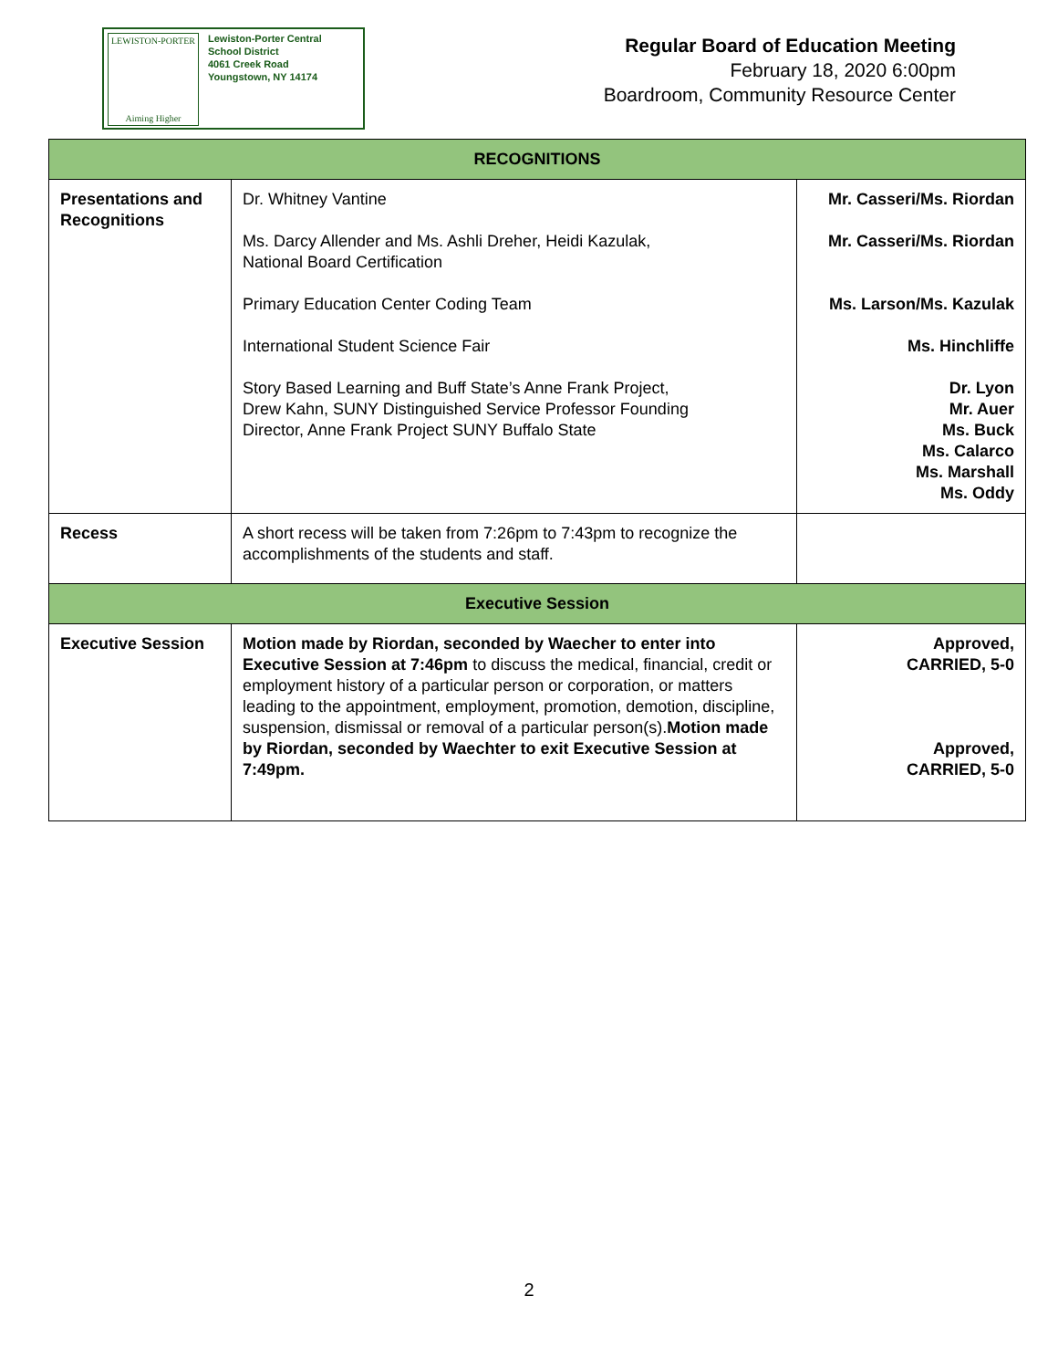LEWISTON-PORTER
Aiming Higher
Lewiston-Porter Central
School District
4061 Creek Road
Youngstown, NY 14174
Regular Board of Education Meeting
February 18, 2020 6:00pm
Boardroom, Community Resource Center
| RECOGNITIONS | | |
| --- | --- | --- |
| Presentations and Recognitions | Dr. Whitney Vantine Ms. Darcy Allender and Ms. Ashli Dreher, Heidi Kazulak, National Board Certification Primary Education Center Coding Team International Student Science Fair Story Based Learning and Buff State’s Anne Frank Project, Drew Kahn, SUNY Distinguished Service Professor Founding Director, Anne Frank Project SUNY Buffalo State | Mr. Casseri/Ms. Riordan Mr. Casseri/Ms. Riordan Ms. Larson/Ms. Kazulak Ms. Hinchliffe Dr. Lyon Mr. Auer Ms. Buck Ms. Calarco Ms. Marshall Ms. Oddy |
| Recess | A short recess will be taken from 7:26pm to 7:43pm to recognize the accomplishments of the students and staff. | |
| Executive Session | | |
| Executive Session | Motion made by Riordan, seconded by Waecher to enter into Executive Session at 7:46pm to discuss the medical, financial, credit or employment history of a particular person or corporation, or matters leading to the appointment, employment, promotion, demotion, discipline, suspension, dismissal or removal of a particular person(s). Motion made by Riordan, seconded by Waechter to exit Executive Session at 7:49pm. | Approved, CARRIED, 5-0 Approved, CARRIED, 5-0 |
2